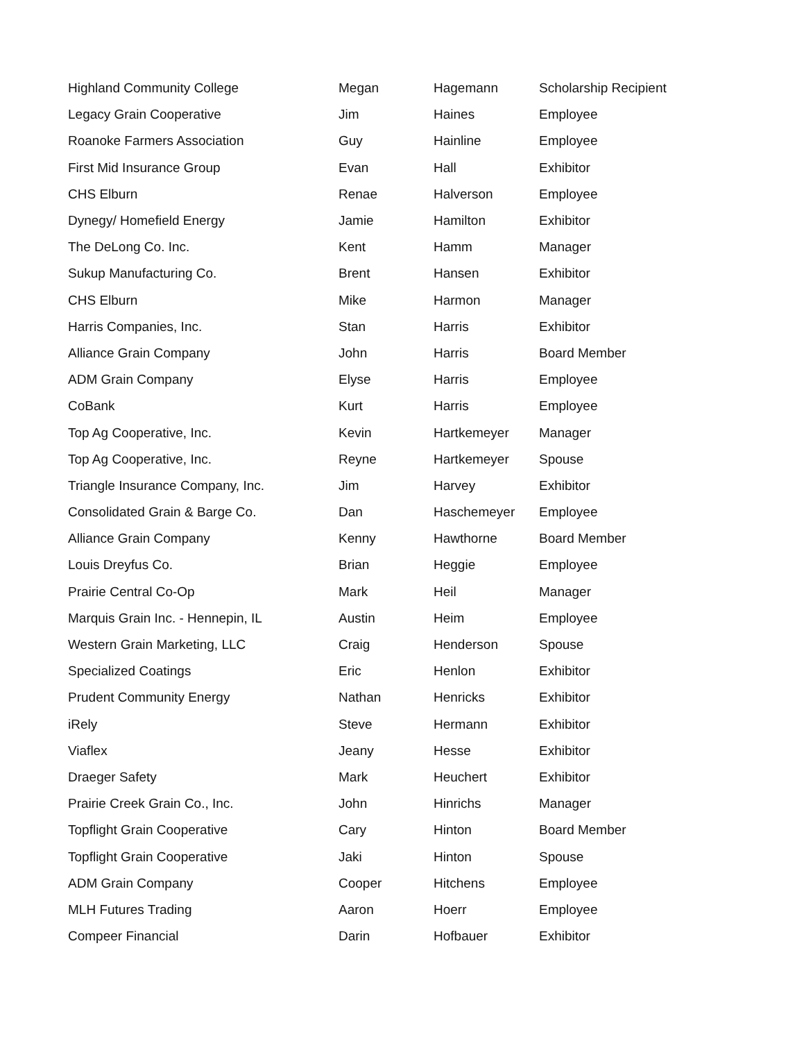| Highland Community College | Megan | Hagemann | Scholarship Recipient |
| Legacy Grain Cooperative | Jim | Haines | Employee |
| Roanoke Farmers Association | Guy | Hainline | Employee |
| First Mid Insurance Group | Evan | Hall | Exhibitor |
| CHS Elburn | Renae | Halverson | Employee |
| Dynegy/ Homefield Energy | Jamie | Hamilton | Exhibitor |
| The DeLong Co. Inc. | Kent | Hamm | Manager |
| Sukup Manufacturing Co. | Brent | Hansen | Exhibitor |
| CHS Elburn | Mike | Harmon | Manager |
| Harris Companies, Inc. | Stan | Harris | Exhibitor |
| Alliance Grain Company | John | Harris | Board Member |
| ADM Grain Company | Elyse | Harris | Employee |
| CoBank | Kurt | Harris | Employee |
| Top Ag Cooperative, Inc. | Kevin | Hartkemeyer | Manager |
| Top Ag Cooperative, Inc. | Reyne | Hartkemeyer | Spouse |
| Triangle Insurance Company, Inc. | Jim | Harvey | Exhibitor |
| Consolidated Grain & Barge Co. | Dan | Haschemeyer | Employee |
| Alliance Grain Company | Kenny | Hawthorne | Board Member |
| Louis Dreyfus Co. | Brian | Heggie | Employee |
| Prairie Central Co-Op | Mark | Heil | Manager |
| Marquis Grain Inc. - Hennepin, IL | Austin | Heim | Employee |
| Western Grain Marketing, LLC | Craig | Henderson | Spouse |
| Specialized Coatings | Eric | Henlon | Exhibitor |
| Prudent Community Energy | Nathan | Henricks | Exhibitor |
| iRely | Steve | Hermann | Exhibitor |
| Viaflex | Jeany | Hesse | Exhibitor |
| Draeger Safety | Mark | Heuchert | Exhibitor |
| Prairie Creek Grain Co., Inc. | John | Hinrichs | Manager |
| Topflight Grain Cooperative | Cary | Hinton | Board Member |
| Topflight Grain Cooperative | Jaki | Hinton | Spouse |
| ADM Grain Company | Cooper | Hitchens | Employee |
| MLH Futures Trading | Aaron | Hoerr | Employee |
| Compeer Financial | Darin | Hofbauer | Exhibitor |